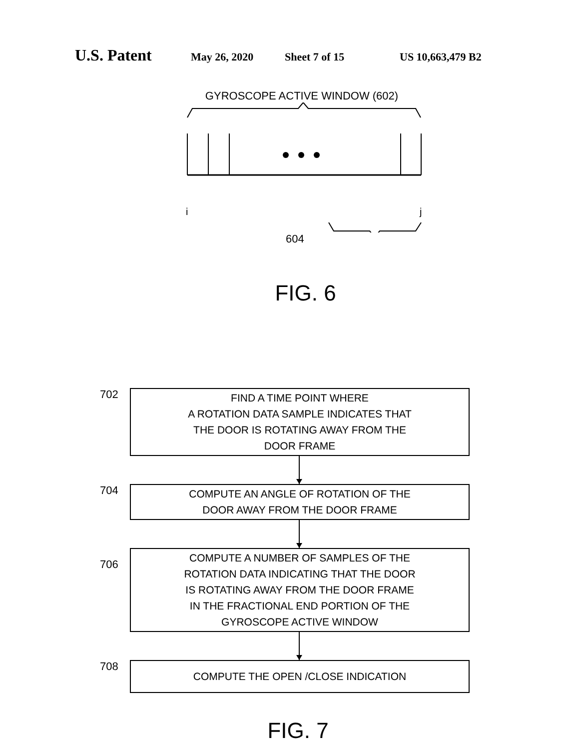U.S. Patent May 26, 2020 Sheet 7 of 15 US 10,663,479 B2
GYROSCOPE ACTIVE WINDOW (602)
i
j
604
FIG. 6
702
FIND A TIME POINT WHERE
A ROTATION DATA SAMPLE INDICATES THAT
THE DOOR IS ROTATING AWAY FROM THE
DOOR FRAME
704
COMPUTE AN ANGLE OF ROTATION OF THE
DOOR AWAY FROM THE DOOR FRAME
706
COMPUTE A NUMBER OF SAMPLES OF THE
ROTATION DATA INDICATING THAT THE DOOR
IS ROTATING AWAY FROM THE DOOR FRAME
IN THE FRACTIONAL END PORTION OF THE
GYROSCOPE ACTIVE WINDOW
708
COMPUTE THE OPEN /CLOSE INDICATION
FIG. 7